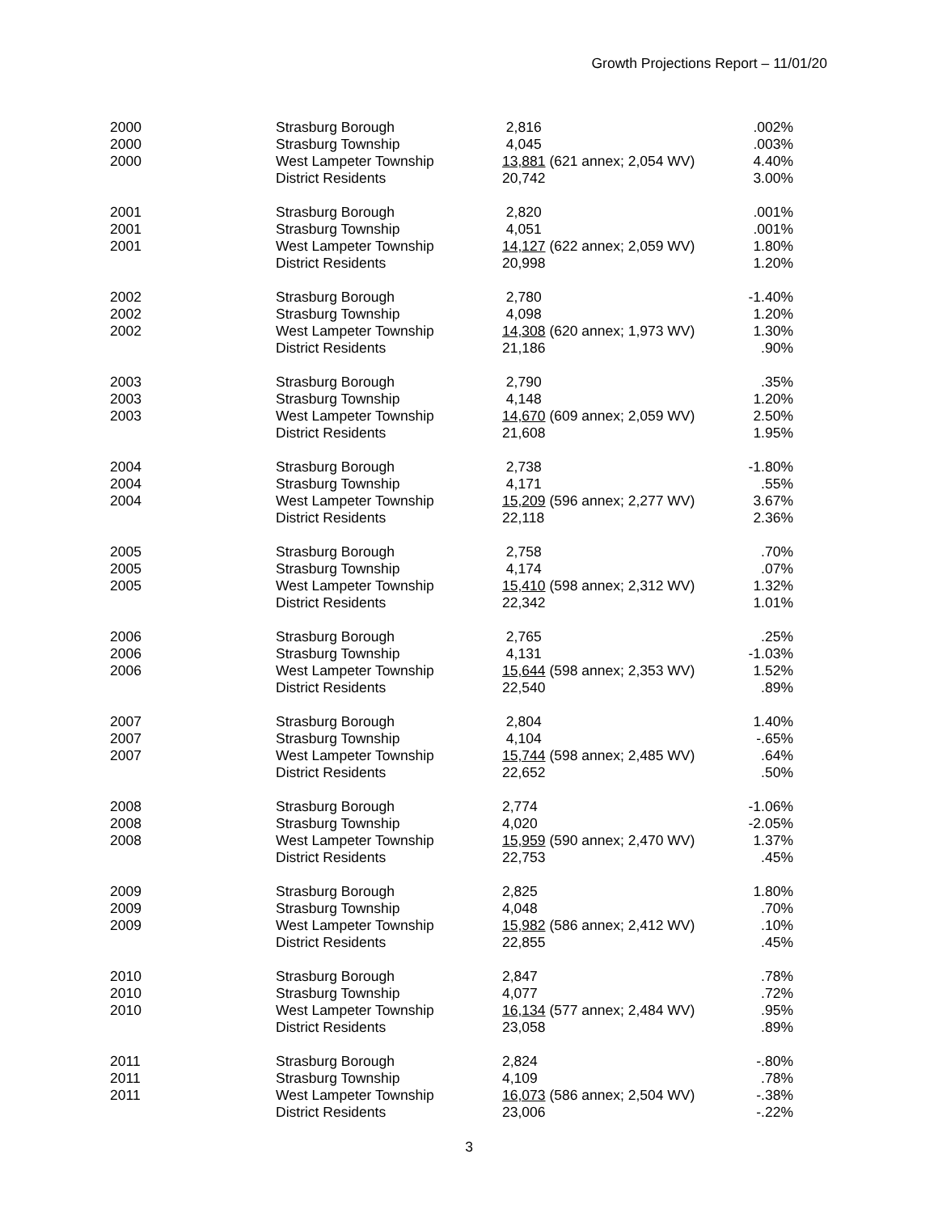Growth Projections Report – 11/01/20
| 2000 | Strasburg Borough | 2,816 | .002% |
| 2000 | Strasburg Township | 4,045 | .003% |
| 2000 | West Lampeter Township | 13,881 (621 annex; 2,054 WV) | 4.40% |
| | District Residents | 20,742 | 3.00% |
| 2001 | Strasburg Borough | 2,820 | .001% |
| 2001 | Strasburg Township | 4,051 | .001% |
| 2001 | West Lampeter Township | 14,127 (622 annex; 2,059 WV) | 1.80% |
| | District Residents | 20,998 | 1.20% |
| 2002 | Strasburg Borough | 2,780 | -1.40% |
| 2002 | Strasburg Township | 4,098 | 1.20% |
| 2002 | West Lampeter Township | 14,308 (620 annex; 1,973 WV) | 1.30% |
| | District Residents | 21,186 | .90% |
| 2003 | Strasburg Borough | 2,790 | .35% |
| 2003 | Strasburg Township | 4,148 | 1.20% |
| 2003 | West Lampeter Township | 14,670 (609 annex; 2,059 WV) | 2.50% |
| | District Residents | 21,608 | 1.95% |
| 2004 | Strasburg Borough | 2,738 | -1.80% |
| 2004 | Strasburg Township | 4,171 | .55% |
| 2004 | West Lampeter Township | 15,209 (596 annex; 2,277 WV) | 3.67% |
| | District Residents | 22,118 | 2.36% |
| 2005 | Strasburg Borough | 2,758 | .70% |
| 2005 | Strasburg Township | 4,174 | .07% |
| 2005 | West Lampeter Township | 15,410 (598 annex; 2,312 WV) | 1.32% |
| | District Residents | 22,342 | 1.01% |
| 2006 | Strasburg Borough | 2,765 | .25% |
| 2006 | Strasburg Township | 4,131 | -1.03% |
| 2006 | West Lampeter Township | 15,644 (598 annex; 2,353 WV) | 1.52% |
| | District Residents | 22,540 | .89% |
| 2007 | Strasburg Borough | 2,804 | 1.40% |
| 2007 | Strasburg Township | 4,104 | -.65% |
| 2007 | West Lampeter Township | 15,744 (598 annex; 2,485 WV) | .64% |
| | District Residents | 22,652 | .50% |
| 2008 | Strasburg Borough | 2,774 | -1.06% |
| 2008 | Strasburg Township | 4,020 | -2.05% |
| 2008 | West Lampeter Township | 15,959 (590 annex; 2,470 WV) | 1.37% |
| | District Residents | 22,753 | .45% |
| 2009 | Strasburg Borough | 2,825 | 1.80% |
| 2009 | Strasburg Township | 4,048 | .70% |
| 2009 | West Lampeter Township | 15,982 (586 annex; 2,412 WV) | .10% |
| | District Residents | 22,855 | .45% |
| 2010 | Strasburg Borough | 2,847 | .78% |
| 2010 | Strasburg Township | 4,077 | .72% |
| 2010 | West Lampeter Township | 16,134 (577 annex; 2,484 WV) | .95% |
| | District Residents | 23,058 | .89% |
| 2011 | Strasburg Borough | 2,824 | -.80% |
| 2011 | Strasburg Township | 4,109 | .78% |
| 2011 | West Lampeter Township | 16,073 (586 annex; 2,504 WV) | -.38% |
| | District Residents | 23,006 | -.22% |
3